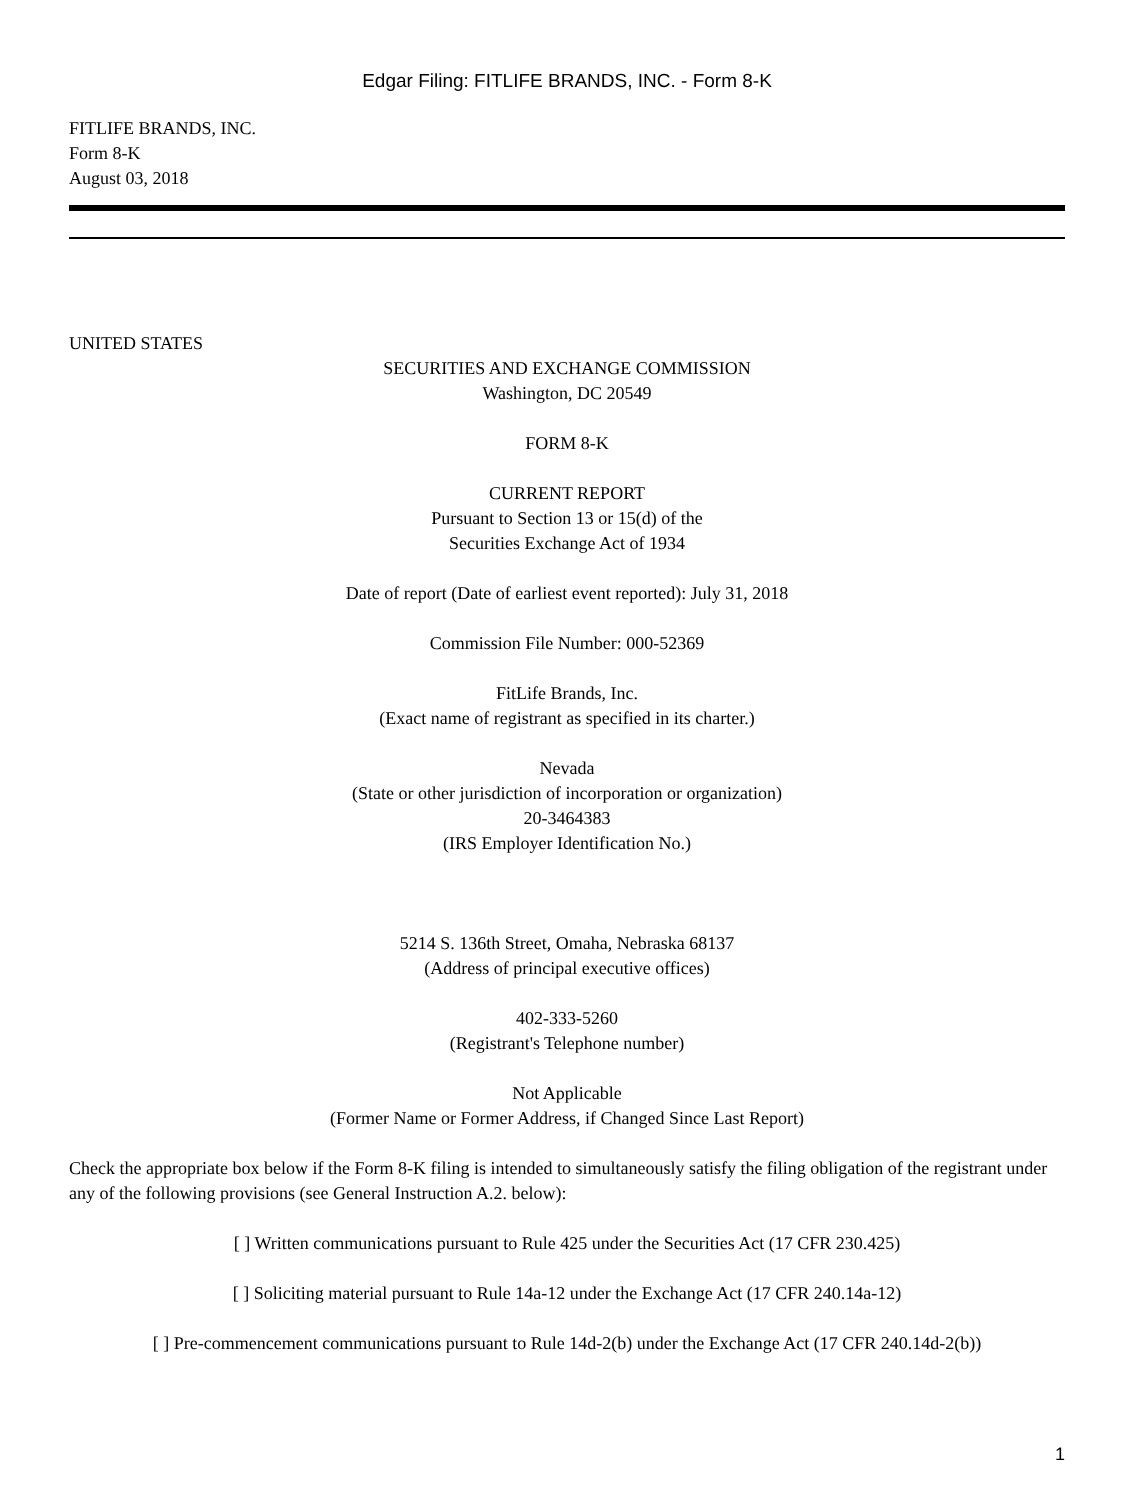Edgar Filing: FITLIFE BRANDS, INC. - Form 8-K
FITLIFE BRANDS, INC.
Form 8-K
August 03, 2018
UNITED STATES
SECURITIES AND EXCHANGE COMMISSION
Washington, DC 20549
FORM 8-K
CURRENT REPORT
Pursuant to Section 13 or 15(d) of the
Securities Exchange Act of 1934
Date of report (Date of earliest event reported): July 31, 2018
Commission File Number: 000-52369
FitLife Brands, Inc.
(Exact name of registrant as specified in its charter.)
Nevada
(State or other jurisdiction of incorporation or organization)
20-3464383
(IRS Employer Identification No.)
5214 S. 136th Street, Omaha, Nebraska 68137
(Address of principal executive offices)
402-333-5260
(Registrant's Telephone number)
Not Applicable
(Former Name or Former Address, if Changed Since Last Report)
Check the appropriate box below if the Form 8-K filing is intended to simultaneously satisfy the filing obligation of the registrant under any of the following provisions (see General Instruction A.2. below):
[ ] Written communications pursuant to Rule 425 under the Securities Act (17 CFR 230.425)
[ ] Soliciting material pursuant to Rule 14a-12 under the Exchange Act (17 CFR 240.14a-12)
[ ] Pre-commencement communications pursuant to Rule 14d-2(b) under the Exchange Act (17 CFR 240.14d-2(b))
1